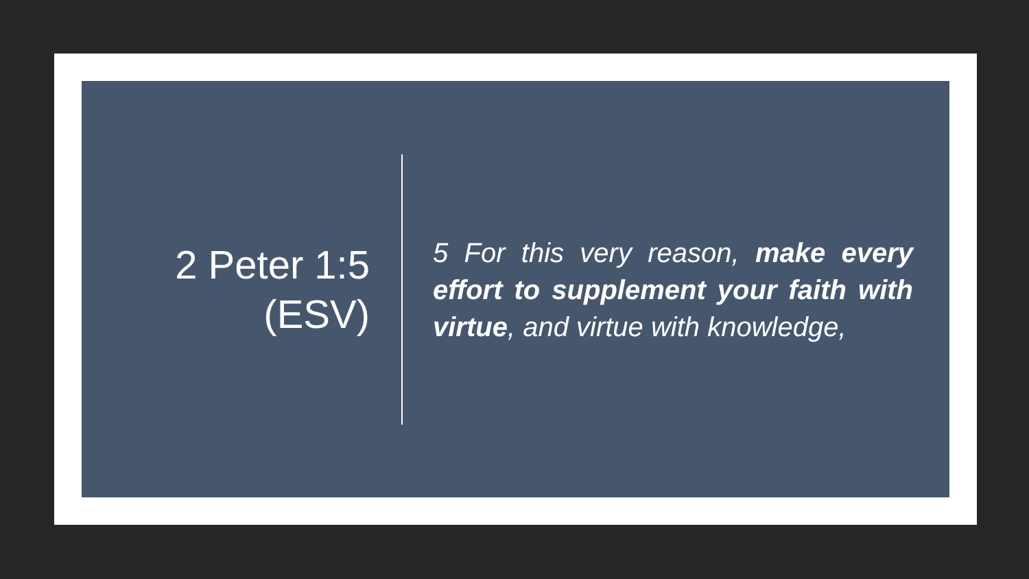2 Peter 1:5
(ESV)
5 For this very reason, make every effort to supplement your faith with virtue, and virtue with knowledge,